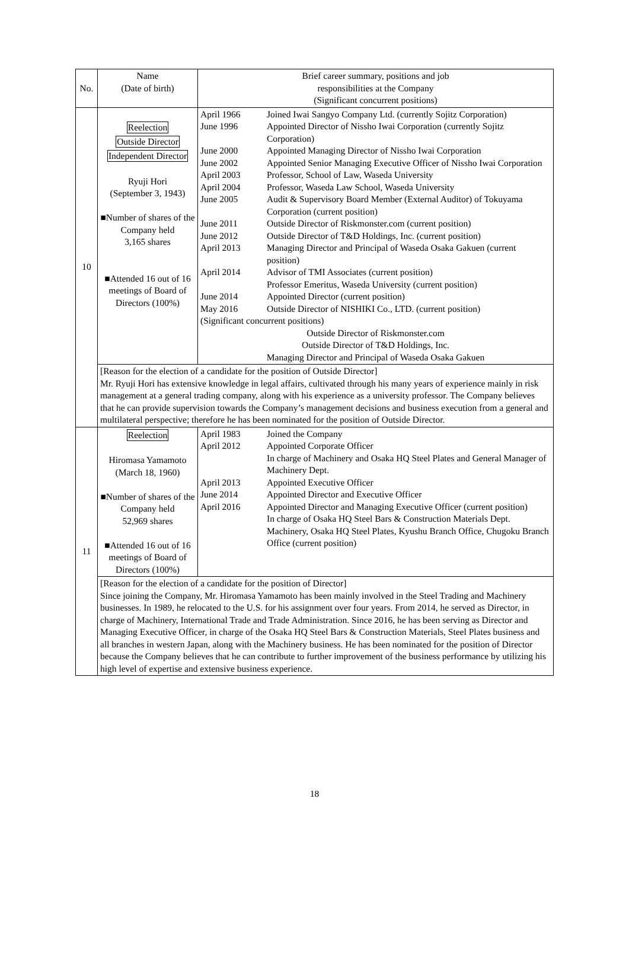| No. | Name (Date of birth) | Brief career summary, positions and job responsibilities at the Company (Significant concurrent positions) |
| 10 | Reelection Outside Director Independent Director Ryuji Hori (September 3, 1943) ■Number of shares of the Company held 3,165 shares ■Attended 16 out of 16 meetings of Board of Directors (100%) | / April 1966 / Joined Iwai Sangyo Company Ltd. (currently Sojitz Corporation) / / June 1996 / Appointed Director of Nissho Iwai Corporation (currently Sojitz Corporation) / / June 2000 / Appointed Managing Director of Nissho Iwai Corporation / / June 2002 / Appointed Senior Managing Executive Officer of Nissho Iwai Corporation / / April 2003 / Professor, School of Law, Waseda University / / April 2004 / Professor, Waseda Law School, Waseda University / / June 2005 / Audit & Supervisory Board Member (External Auditor) of Tokuyama Corporation (current position) / / June 2011 / Outside Director of Riskmonster.com (current position) / / June 2012 / Outside Director of T&D Holdings, Inc. (current position) / / April 2013 / Managing Director and Principal of Waseda Osaka Gakuen (current position) / / April 2014 / Advisor of TMI Associates (current position) Professor Emeritus, Waseda University (current position) / / June 2014 / Appointed Director (current position) / / May 2016 / Outside Director of NISHIKI Co., LTD. (current position) / / (Significant concurrent positions) / / / Outside Director of Riskmonster.com Outside Director of T&D Holdings, Inc. Managing Director and Principal of Waseda Osaka Gakuen / / |
| | [Reason for the election of a candidate for the position of Outside Director] Mr. Ryuji Hori has extensive knowledge in legal affairs, cultivated through his many years of experience mainly in risk management at a general trading company, along with his experience as a university professor. The Company believes that he can provide supervision towards the Company’s management decisions and business execution from a general and multilateral perspective; therefore he has been nominated for the position of Outside Director. | |
| 11 | Reelection Hiromasa Yamamoto (March 18, 1960) ■Number of shares of the Company held 52,969 shares ■Attended 16 out of 16 meetings of Board of Directors (100%) | / April 1983 / Joined the Company / / April 2012 / Appointed Corporate Officer In charge of Machinery and Osaka HQ Steel Plates and General Manager of Machinery Dept. / / April 2013 / Appointed Executive Officer / / June 2014 / Appointed Director and Executive Officer / / April 2016 / Appointed Director and Managing Executive Officer (current position) In charge of Osaka HQ Steel Bars & Construction Materials Dept. Machinery, Osaka HQ Steel Plates, Kyushu Branch Office, Chugoku Branch Office (current position) / |
| | [Reason for the election of a candidate for the position of Director] Since joining the Company, Mr. Hiromasa Yamamoto has been mainly involved in the Steel Trading and Machinery businesses. In 1989, he relocated to the U.S. for his assignment over four years. From 2014, he served as Director, in charge of Machinery, International Trade and Trade Administration. Since 2016, he has been serving as Director and Managing Executive Officer, in charge of the Osaka HQ Steel Bars & Construction Materials, Steel Plates business and all branches in western Japan, along with the Machinery business. He has been nominated for the position of Director because the Company believes that he can contribute to further improvement of the business performance by utilizing his high level of expertise and extensive business experience. | |
18